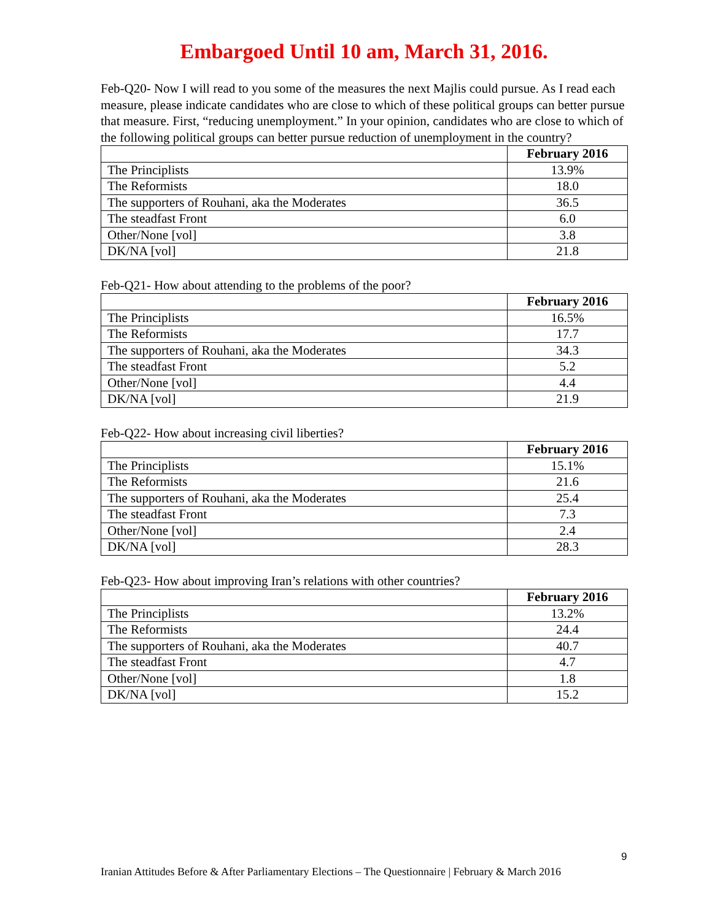Embargoed Until 10 am, March 31, 2016.
Feb-Q20- Now I will read to you some of the measures the next Majlis could pursue. As I read each measure, please indicate candidates who are close to which of these political groups can better pursue that measure. First, “reducing unemployment.” In your opinion, candidates who are close to which of the following political groups can better pursue reduction of unemployment in the country?
| | February 2016 |
| --- | --- |
| The Principlists | 13.9% |
| The Reformists | 18.0 |
| The supporters of Rouhani, aka the Moderates | 36.5 |
| The steadfast Front | 6.0 |
| Other/None [vol] | 3.8 |
| DK/NA [vol] | 21.8 |
Feb-Q21- How about attending to the problems of the poor?
| | February 2016 |
| --- | --- |
| The Principlists | 16.5% |
| The Reformists | 17.7 |
| The supporters of Rouhani, aka the Moderates | 34.3 |
| The steadfast Front | 5.2 |
| Other/None [vol] | 4.4 |
| DK/NA [vol] | 21.9 |
Feb-Q22- How about increasing civil liberties?
| | February 2016 |
| --- | --- |
| The Principlists | 15.1% |
| The Reformists | 21.6 |
| The supporters of Rouhani, aka the Moderates | 25.4 |
| The steadfast Front | 7.3 |
| Other/None [vol] | 2.4 |
| DK/NA [vol] | 28.3 |
Feb-Q23- How about improving Iran’s relations with other countries?
| | February 2016 |
| --- | --- |
| The Principlists | 13.2% |
| The Reformists | 24.4 |
| The supporters of Rouhani, aka the Moderates | 40.7 |
| The steadfast Front | 4.7 |
| Other/None [vol] | 1.8 |
| DK/NA [vol] | 15.2 |
9
Iranian Attitudes Before & After Parliamentary Elections – The Questionnaire | February & March 2016